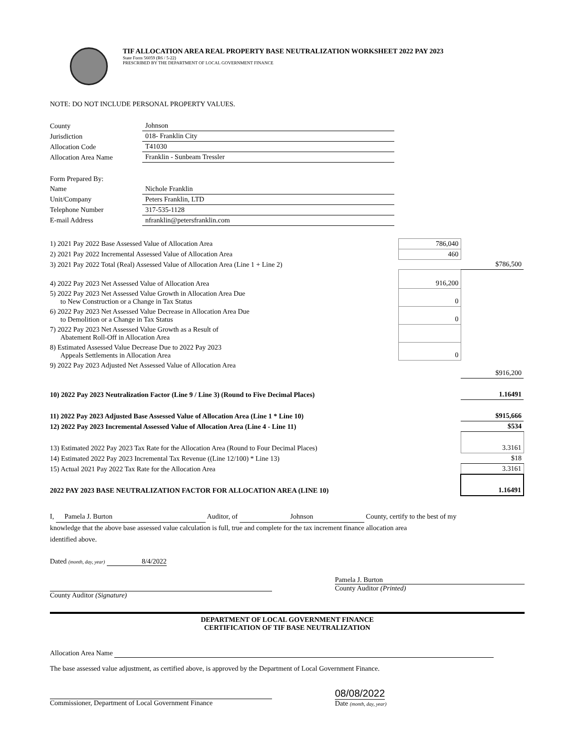TIF ALLOCATION AREA REAL PROPERTY BASE NEUTRALIZATION WORKSHEET 2022 PAY 2023
State Form 56059 (R6 / 5-22)
PRESCRIBED BY THE DEPARTMENT OF LOCAL GOVERNMENT FINANCE
NOTE: DO NOT INCLUDE PERSONAL PROPERTY VALUES.
| County | Johnson |
| Jurisdiction | 018- Franklin City |
| Allocation Code | T41030 |
| Allocation Area Name | Franklin - Sunbeam Tressler |
| Form Prepared By: | |
| Name | Nichole Franklin |
| Unit/Company | Peters Franklin, LTD |
| Telephone Number | 317-535-1128 |
| E-mail Address | nfranklin@petersfranklin.com |
| 1) 2021 Pay 2022 Base Assessed Value of Allocation Area | 786,040 | |
| 2) 2021 Pay 2022 Incremental Assessed Value of Allocation Area | 460 | |
| 3) 2021 Pay 2022 Total (Real) Assessed Value of Allocation Area (Line 1 + Line 2) | | $786,500 |
| 4) 2022 Pay 2023 Net Assessed Value of Allocation Area | 916,200 | |
| 5) 2022 Pay 2023 Net Assessed Value Growth in Allocation Area Due to New Construction or a Change in Tax Status | 0 | |
| 6) 2022 Pay 2023 Net Assessed Value Decrease in Allocation Area Due to Demolition or a Change in Tax Status | 0 | |
| 7) 2022 Pay 2023 Net Assessed Value Growth as a Result of Abatement Roll-Off in Allocation Area | | |
| 8) Estimated Assessed Value Decrease Due to 2022 Pay 2023 Appeals Settlements in Allocation Area | 0 | |
| 9) 2022 Pay 2023 Adjusted Net Assessed Value of Allocation Area | | $916,200 |
| 10) 2022 Pay 2023 Neutralization Factor (Line 9 / Line 3) (Round to Five Decimal Places) | | 1.16491 |
| 11) 2022 Pay 2023 Adjusted Base Assessed Value of Allocation Area (Line 1 * Line 10) | | $915,666 |
| 12) 2022 Pay 2023 Incremental Assessed Value of Allocation Area (Line 4 - Line 11) | | $534 |
| 13) Estimated 2022 Pay 2023 Tax Rate for the Allocation Area (Round to Four Decimal Places) | | 3.3161 |
| 14) Estimated 2022 Pay 2023 Incremental Tax Revenue ((Line 12/100) * Line 13) | | $18 |
| 15) Actual 2021 Pay 2022 Tax Rate for the Allocation Area | | 3.3161 |
| 2022 PAY 2023 BASE NEUTRALIZATION FACTOR FOR ALLOCATION AREA (LINE 10) | | 1.16491 |
I, Pamela J. Burton Auditor, of Johnson County, certify to the best of my
knowledge that the above base assessed value calculation is full, true and complete for the tax increment finance allocation area
identified above.
Dated (month, day, year) 8/4/2022
County Auditor (Signature)
Pamela J. Burton
County Auditor (Printed)
DEPARTMENT OF LOCAL GOVERNMENT FINANCE
CERTIFICATION OF TIF BASE NEUTRALIZATION
Allocation Area Name
The base assessed value adjustment, as certified above, is approved by the Department of Local Government Finance.
Commissioner, Department of Local Government Finance
08/08/2022
Date (month, day, year)